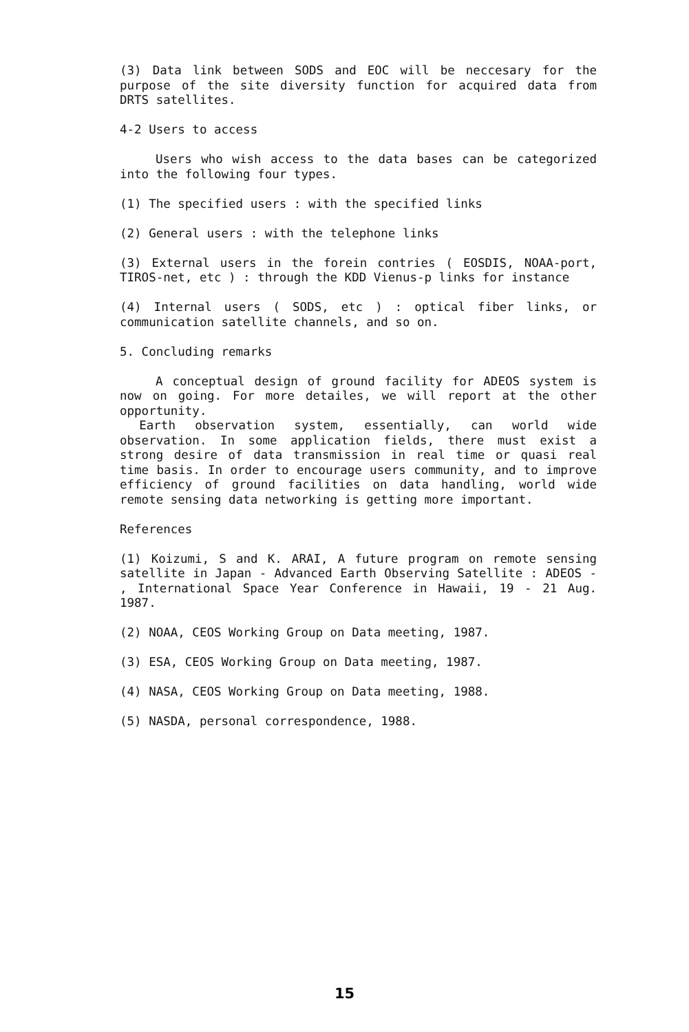(3) Data link between SODS and EOC will be neccesary for the purpose of the site diversity function for acquired data from DRTS satellites.
4-2 Users to access
Users who wish access to the data bases can be categorized into the following four types.
(1) The specified users : with the specified links
(2) General users : with the telephone links
(3) External users in the forein contries ( EOSDIS, NOAA-port, TIROS-net, etc ) : through the KDD Vienus-p links for instance
(4) Internal users ( SODS, etc ) : optical fiber links, or communication satellite channels, and so on.
5. Concluding remarks
A conceptual design of ground facility for ADEOS system is now on going. For more detailes, we will report at the other opportunity.
Earth observation system, essentially, can world wide observation. In some application fields, there must exist a strong desire of data transmission in real time or quasi real time basis. In order to encourage users community, and to improve efficiency of ground facilities on data handling, world wide remote sensing data networking is getting more important.
References
(1) Koizumi, S and K. ARAI, A future program on remote sensing satellite in Japan - Advanced Earth Observing Satellite : ADEOS - , International Space Year Conference in Hawaii, 19 - 21 Aug. 1987.
(2) NOAA, CEOS Working Group on Data meeting, 1987.
(3) ESA, CEOS Working Group on Data meeting, 1987.
(4) NASA, CEOS Working Group on Data meeting, 1988.
(5) NASDA, personal correspondence, 1988.
15